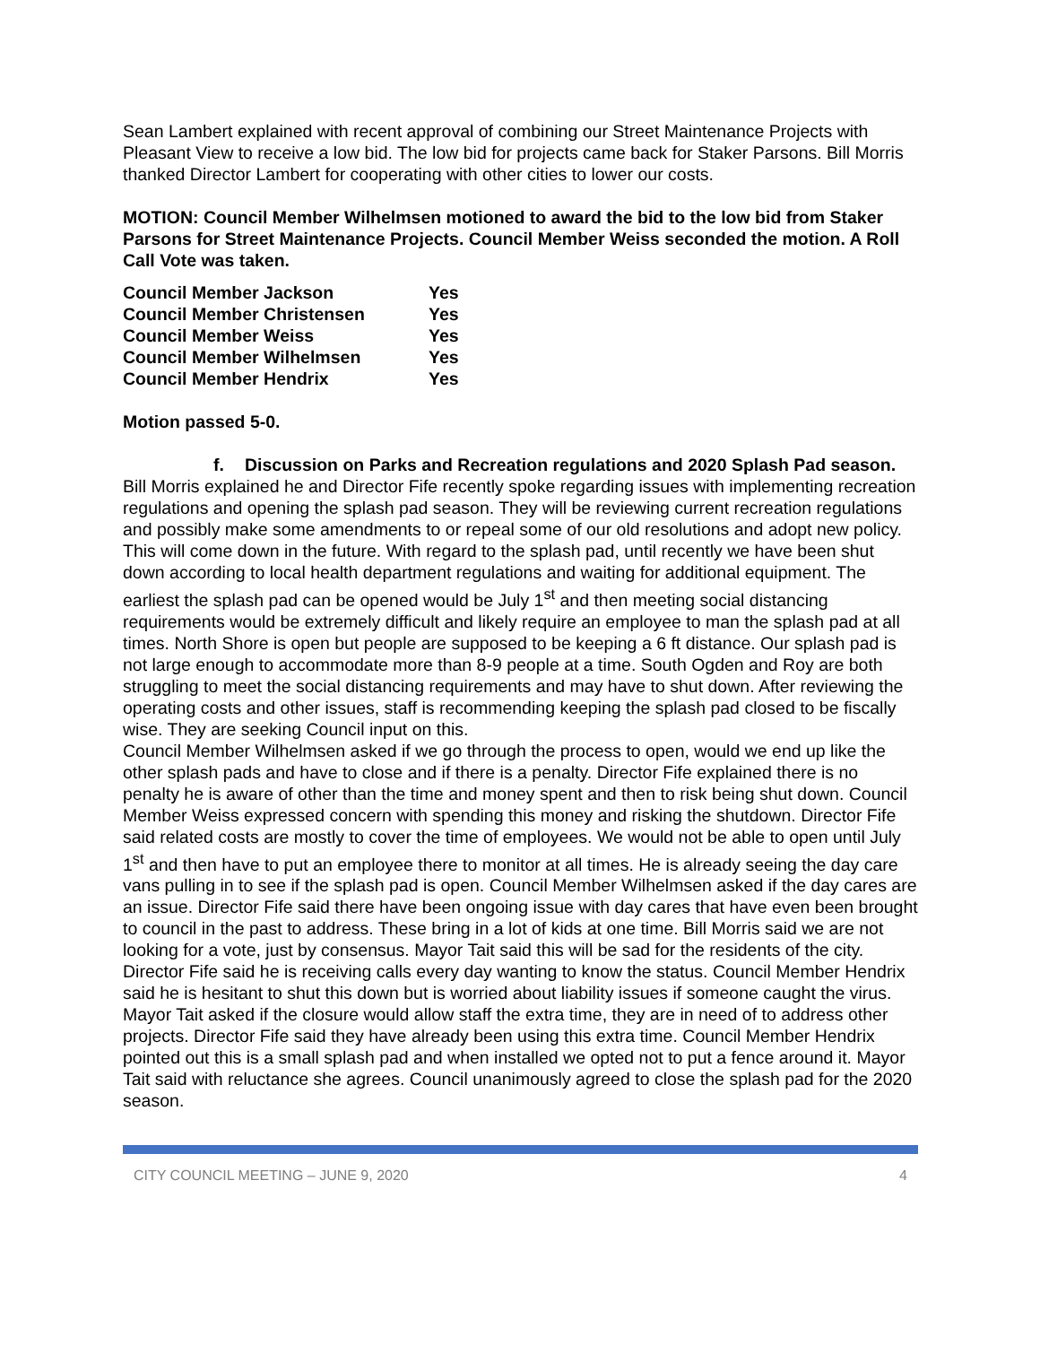Sean Lambert explained with recent approval of combining our Street Maintenance Projects with Pleasant View to receive a low bid. The low bid for projects came back for Staker Parsons. Bill Morris thanked Director Lambert for cooperating with other cities to lower our costs.
MOTION: Council Member Wilhelmsen motioned to award the bid to the low bid from Staker Parsons for Street Maintenance Projects. Council Member Weiss seconded the motion. A Roll Call Vote was taken.
| Council Member Jackson | Yes |
| Council Member Christensen | Yes |
| Council Member Weiss | Yes |
| Council Member Wilhelmsen | Yes |
| Council Member Hendrix | Yes |
Motion passed 5-0.
f. Discussion on Parks and Recreation regulations and 2020 Splash Pad season.
Bill Morris explained he and Director Fife recently spoke regarding issues with implementing recreation regulations and opening the splash pad season. They will be reviewing current recreation regulations and possibly make some amendments to or repeal some of our old resolutions and adopt new policy. This will come down in the future. With regard to the splash pad, until recently we have been shut down according to local health department regulations and waiting for additional equipment. The earliest the splash pad can be opened would be July 1<sup>st</sup> and then meeting social distancing requirements would be extremely difficult and likely require an employee to man the splash pad at all times. North Shore is open but people are supposed to be keeping a 6 ft distance. Our splash pad is not large enough to accommodate more than 8-9 people at a time. South Ogden and Roy are both struggling to meet the social distancing requirements and may have to shut down. After reviewing the operating costs and other issues, staff is recommending keeping the splash pad closed to be fiscally wise. They are seeking Council input on this.
Council Member Wilhelmsen asked if we go through the process to open, would we end up like the other splash pads and have to close and if there is a penalty. Director Fife explained there is no penalty he is aware of other than the time and money spent and then to risk being shut down. Council Member Weiss expressed concern with spending this money and risking the shutdown. Director Fife said related costs are mostly to cover the time of employees. We would not be able to open until July 1<sup>st</sup> and then have to put an employee there to monitor at all times. He is already seeing the day care vans pulling in to see if the splash pad is open. Council Member Wilhelmsen asked if the day cares are an issue. Director Fife said there have been ongoing issue with day cares that have even been brought to council in the past to address. These bring in a lot of kids at one time. Bill Morris said we are not looking for a vote, just by consensus. Mayor Tait said this will be sad for the residents of the city. Director Fife said he is receiving calls every day wanting to know the status. Council Member Hendrix said he is hesitant to shut this down but is worried about liability issues if someone caught the virus. Mayor Tait asked if the closure would allow staff the extra time, they are in need of to address other projects. Director Fife said they have already been using this extra time. Council Member Hendrix pointed out this is a small splash pad and when installed we opted not to put a fence around it. Mayor Tait said with reluctance she agrees. Council unanimously agreed to close the splash pad for the 2020 season.
CITY COUNCIL MEETING – JUNE 9, 2020 4